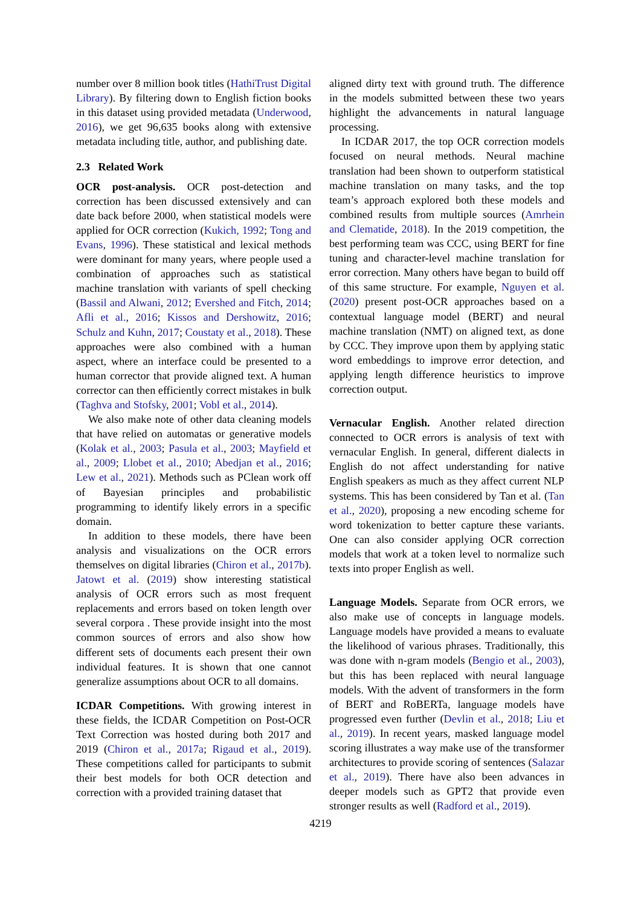number over 8 million book titles (HathiTrust Digital Library). By filtering down to English fiction books in this dataset using provided metadata (Underwood, 2016), we get 96,635 books along with extensive metadata including title, author, and publishing date.
2.3 Related Work
OCR post-analysis. OCR post-detection and correction has been discussed extensively and can date back before 2000, when statistical models were applied for OCR correction (Kukich, 1992; Tong and Evans, 1996). These statistical and lexical methods were dominant for many years, where people used a combination of approaches such as statistical machine translation with variants of spell checking (Bassil and Alwani, 2012; Evershed and Fitch, 2014; Afli et al., 2016; Kissos and Dershowitz, 2016; Schulz and Kuhn, 2017; Coustaty et al., 2018). These approaches were also combined with a human aspect, where an interface could be presented to a human corrector that provide aligned text. A human corrector can then efficiently correct mistakes in bulk (Taghva and Stofsky, 2001; Vobl et al., 2014).
We also make note of other data cleaning models that have relied on automatas or generative models (Kolak et al., 2003; Pasula et al., 2003; Mayfield et al., 2009; Llobet et al., 2010; Abedjan et al., 2016; Lew et al., 2021). Methods such as PClean work off of Bayesian principles and probabilistic programming to identify likely errors in a specific domain.
In addition to these models, there have been analysis and visualizations on the OCR errors themselves on digital libraries (Chiron et al., 2017b). Jatowt et al. (2019) show interesting statistical analysis of OCR errors such as most frequent replacements and errors based on token length over several corpora . These provide insight into the most common sources of errors and also show how different sets of documents each present their own individual features. It is shown that one cannot generalize assumptions about OCR to all domains.
ICDAR Competitions. With growing interest in these fields, the ICDAR Competition on Post-OCR Text Correction was hosted during both 2017 and 2019 (Chiron et al., 2017a; Rigaud et al., 2019). These competitions called for participants to submit their best models for both OCR detection and correction with a provided training dataset that
aligned dirty text with ground truth. The difference in the models submitted between these two years highlight the advancements in natural language processing.
In ICDAR 2017, the top OCR correction models focused on neural methods. Neural machine translation had been shown to outperform statistical machine translation on many tasks, and the top team’s approach explored both these models and combined results from multiple sources (Amrhein and Clematide, 2018). In the 2019 competition, the best performing team was CCC, using BERT for fine tuning and character-level machine translation for error correction. Many others have began to build off of this same structure. For example, Nguyen et al. (2020) present post-OCR approaches based on a contextual language model (BERT) and neural machine translation (NMT) on aligned text, as done by CCC. They improve upon them by applying static word embeddings to improve error detection, and applying length difference heuristics to improve correction output.
Vernacular English. Another related direction connected to OCR errors is analysis of text with vernacular English. In general, different dialects in English do not affect understanding for native English speakers as much as they affect current NLP systems. This has been considered by Tan et al. (Tan et al., 2020), proposing a new encoding scheme for word tokenization to better capture these variants. One can also consider applying OCR correction models that work at a token level to normalize such texts into proper English as well.
Language Models. Separate from OCR errors, we also make use of concepts in language models. Language models have provided a means to evaluate the likelihood of various phrases. Traditionally, this was done with n-gram models (Bengio et al., 2003), but this has been replaced with neural language models. With the advent of transformers in the form of BERT and RoBERTa, language models have progressed even further (Devlin et al., 2018; Liu et al., 2019). In recent years, masked language model scoring illustrates a way make use of the transformer architectures to provide scoring of sentences (Salazar et al., 2019). There have also been advances in deeper models such as GPT2 that provide even stronger results as well (Radford et al., 2019).
4219